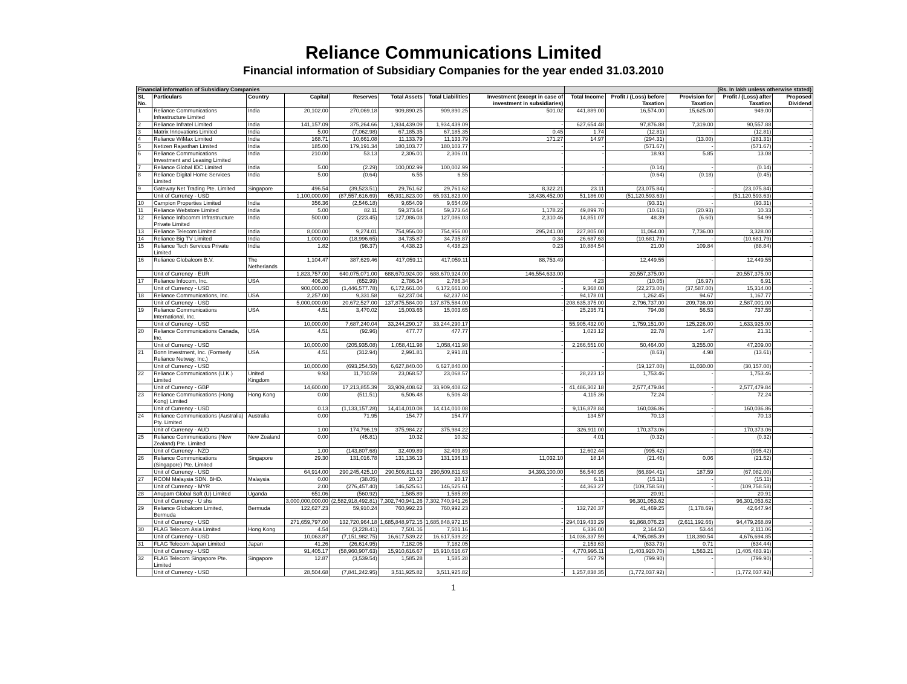Reliance Communications Limited
Financial information of Subsidiary Companies for the year ended 31.03.2010
| Financial information of Subsidiary Companies | | | | | | | | (Rs. In lakh unless otherwise stated) | | | | |
| SL No. | Particulars | Country | Capital | Reserves | Total Assets | Total Liabilities | Investment (except in case of investment in subsidiaries) | Total Income | Profit / (Loss) before Taxation | Provision for Taxation | Profit / (Loss) after Taxation | Proposed Dividend |
| 1 | Reliance Communications Infrastructure Limited | India | 20,102.00 | 270,069.18 | 909,890.25 | 909,890.25 | 501.02 | 441,889.00 | 16,574.00 | 15,625.00 | 949.00 | - |
| 2 | Reliance Infratel Limited | India | 141,157.09 | 375,264.66 | 1,934,439.09 | 1,934,439.09 | - | 627,654.48 | 97,876.88 | 7,319.00 | 90,557.88 | - |
| 3 | Matrix Innovations Limited | India | 5.00 | (7,062.98) | 67,185.35 | 67,185.35 | 0.45 | 1.74 | (12.81) | - | (12.81) | - |
| 4 | Reliance WiMax Limited | India | 168.71 | 10,661.08 | 11,133.79 | 11,133.79 | 171.27 | 14.97 | (294.31) | (13.00) | (281.31) | - |
| 5 | Netizen Rajasthan Limited | India | 185.00 | 179,191.34 | 180,103.77 | 180,103.77 | - | - | (571.67) | - | (571.67) | - |
| 6 | Reliance Communications Investment and Leasing Limited | India | 210.00 | 53.13 | 2,306.01 | 2,306.01 | - | - | 18.93 | 5.85 | 13.08 | - |
| 7 | Reliance Global IDC Limited | India | 5.00 | (2.29) | 100,002.99 | 100,002.99 | - | - | (0.14) | - | (0.14) | - |
| 8 | Reliance Digital Home Services Limited | India | 5.00 | (0.64) | 6.55 | 6.55 | - | - | (0.64) | (0.18) | (0.45) | - |
| 9 | Gateway Net Trading Pte. Limited | Singapore | 496.54 | (39,523.51) | 29,761.62 | 29,761.62 | 8,322.21 | 23.11 | (23,075.84) | - | (23,075.84) | - |
| | Unit of Currency - USD | | 1,100,000.00 | (87,557,616.69) | 65,931,823.00 | 65,931,823.00 | 18,436,452.00 | 51,186.00 | (51,120,593.63) | - | (51,120,593.63) | - |
| 10 | Campion Properties Limited | India | 356.36 | (2,546.18) | 9,654.09 | 9,654.09 | - | - | (93.31) | - | (93.31) | - |
| 11 | Reliance Webstore Limited | India | 5.00 | 82.11 | 59,373.64 | 59,373.64 | 1,178.22 | 49,899.70 | (10.61) | (20.93) | 10.33 | - |
| 12 | Reliance Infocomm Infrastructure Private Limited | India | 500.00 | (223.45) | 127,086.03 | 127,086.03 | 2,310.46 | 14,851.07 | 48.39 | (6.60) | 54.99 | - |
| 13 | Reliance Telecom Limited | India | 8,000.00 | 9,274.01 | 754,956.00 | 754,956.00 | 295,241.00 | 227,805.00 | 11,064.00 | 7,736.00 | 3,328.00 | - |
| 14 | Reliance Big TV Limited | India | 1,000.00 | (18,996.65) | 34,735.87 | 34,735.87 | 0.34 | 26,687.63 | (10,681.79) | - | (10,681.79) | - |
| 15 | Reliance Tech Services Private Limited | India | 1.82 | (98.37) | 4,438.23 | 4,438.23 | 0.23 | 10,884.54 | 21.00 | 109.84 | (88.84) | - |
| 16 | Reliance Globalcom B.V. | The Netherlands | 1,104.47 | 387,629.46 | 417,059.11 | 417,059.11 | 88,753.49 | - | 12,449.55 | - | 12,449.55 | - |
| | Unit of Currency - EUR | | 1,823,757.00 | 640,075,071.00 | 688,670,924.00 | 688,670,924.00 | 146,554,633.00 | - | 20,557,375.00 | - | 20,557,375.00 | - |
| 17 | Reliance Infocom, Inc. | USA | 406.26 | (652.99) | 2,786.34 | 2,786.34 | - | 4.23 | (10.05) | (16.97) | 6.91 | - |
| | Unit of Currency - USD | | 900,000.00 | (1,446,577.78) | 6,172,661.00 | 6,172,661.00 | - | 9,368.00 | (22,273.00) | (37,587.00) | 15,314.00 | - |
| 18 | Reliance Communications, Inc. | USA | 2,257.00 | 9,331.58 | 62,237.04 | 62,237.04 | - | 94,178.01 | 1,262.45 | 94.67 | 1,167.77 | - |
| | Unit of Currency - USD | | 5,000,000.00 | 20,672,527.00 | 137,875,584.00 | 137,875,584.00 | - | 208,635,375.00 | 2,796,737.00 | 209,736.00 | 2,587,001.00 | - |
| 19 | Reliance Communications International, Inc. | USA | 4.51 | 3,470.02 | 15,003.65 | 15,003.65 | - | 25,235.71 | 794.08 | 56.53 | 737.55 | - |
| | Unit of Currency - USD | | 10,000.00 | 7,687,240.04 | 33,244,290.17 | 33,244,290.17 | - | 55,905,432.00 | 1,759,151.00 | 125,226.00 | 1,633,925.00 | - |
| 20 | Reliance Communications Canada, Inc. | USA | 4.51 | (92.96) | 477.77 | 477.77 | - | 1,023.12 | 22.78 | 1.47 | 21.31 | - |
| | Unit of Currency - USD | | 10,000.00 | (205,935.08) | 1,058,411.98 | 1,058,411.98 | - | 2,266,551.00 | 50,464.00 | 3,255.00 | 47,209.00 | - |
| 21 | Bonn Investment, Inc. (Formerly Reliance Netway, Inc.) | USA | 4.51 | (312.94) | 2,991.81 | 2,991.81 | - | - | (8.63) | 4.98 | (13.61) | - |
| | Unit of Currency - USD | | 10,000.00 | (693,254.50) | 6,627,840.00 | 6,627,840.00 | - | - | (19,127.00) | 11,030.00 | (30,157.00) | - |
| 22 | Reliance Communications (U.K.) Limited | United Kingdom | 9.93 | 11,710.59 | 23,068.57 | 23,068.57 | - | 28,223.13 | 1,753.46 | - | 1,753.46 | - |
| | Unit of Currency - GBP | | 14,600.00 | 17,213,855.39 | 33,909,408.62 | 33,909,408.62 | - | 41,486,302.18 | 2,577,479.84 | - | 2,577,479.84 | - |
| 23 | Reliance Communications (Hong Kong) Limited | Hong Kong | 0.00 | (511.51) | 6,506.48 | 6,506.48 | - | 4,115.36 | 72.24 | - | 72.24 | - |
| | Unit of Currency - USD | | 0.13 | (1,133,157.28) | 14,414,010.08 | 14,414,010.08 | - | 9,116,878.84 | 160,036.86 | - | 160,036.86 | - |
| 24 | Reliance Communications (Australia) Pty. Limited | Australia | 0.00 | 71.95 | 154.77 | 154.77 | - | 134.57 | 70.13 | - | 70.13 | - |
| | Unit of Currency - AUD | | 1.00 | 174,796.19 | 375,984.22 | 375,984.22 | - | 326,911.00 | 170,373.06 | - | 170,373.06 | - |
| 25 | Reliance Communications (New Zealand) Pte. Limited | New Zealand | 0.00 | (45.81) | 10.32 | 10.32 | - | 4.01 | (0.32) | - | (0.32) | - |
| | Unit of Currency - NZD | | 1.00 | (143,807.68) | 32,409.89 | 32,409.89 | - | 12,602.44 | (995.42) | - | (995.42) | - |
| 26 | Reliance Communications (Singapore) Pte. Limited | Singapore | 29.30 | 131,016.78 | 131,136.13 | 131,136.13 | 11,032.10 | 18.14 | (21.46) | 0.06 | (21.52) | - |
| | Unit of Currency - USD | | 64,914.00 | 290,245,425.10 | 290,509,811.63 | 290,509,811.63 | 34,393,100.00 | 56,540.95 | (66,894.41) | 187.59 | (67,082.00) | - |
| 27 | RCOM Malaysia SDN. BHD. | Malaysia | 0.00 | (38.05) | 20.17 | 20.17 | - | 6.11 | (15.11) | - | (15.11) | - |
| | Unit of Currency - MYR | | 2.00 | (276,457.40) | 146,525.61 | 146,525.61 | - | 44,363.27 | (109,758.58) | - | (109,758.58) | - |
| 28 | Anupam Global Soft (U) Limited | Uganda | 651.06 | (560.92) | 1,585.89 | 1,585.89 | - | - | 20.91 | - | 20.91 | - |
| | Unit of Currency - U shs | | 3,000,000,000.00 | (2,582,918,492.81) | 7,302,740,941.26 | 7,302,740,941.26 | - | - | 96,301,053.62 | - | 96,301,053.62 | - |
| 29 | Reliance Globalcom Limited, Bermuda | Bermuda | 122,627.23 | 59,910.24 | 760,992.23 | 760,992.23 | - | 132,720.37 | 41,469.25 | (1,178.69) | 42,647.94 | - |
| | Unit of Currency - USD | | 271,659,797.00 | 132,720,964.18 | 1,685,848,972.15 | 1,685,848,972.15 | - | 294,019,433.29 | 91,868,076.23 | (2,611,192.66) | 94,479,268.89 | - |
| 30 | FLAG Telecom Asia Limited | Hong Kong | 4.54 | (3,228.41) | 7,501.16 | 7,501.16 | - | 6,336.00 | 2,164.50 | 53.44 | 2,111.06 | - |
| | Unit of Currency - USD | | 10,063.87 | (7,151,982.75) | 16,617,539.22 | 16,617,539.22 | - | 14,036,337.59 | 4,795,085.39 | 118,390.54 | 4,676,694.85 | - |
| 31 | FLAG Telecom Japan Limited | Japan | 41.26 | (26,614.95) | 7,182.05 | 7,182.05 | - | 2,153.63 | (633.73) | 0.71 | (634.44) | - |
| | Unit of Currency - USD | | 91,405.17 | (58,960,907.63) | 15,910,616.67 | 15,910,616.67 | - | 4,770,995.11 | (1,403,920.70) | 1,563.21 | (1,405,483.91) | - |
| 32 | FLAG Telecom Singapore Pte. Limited | Singapore | 12.87 | (3,539.54) | 1,585.28 | 1,585.28 | - | 567.79 | (799.90) | - | (799.90) | - |
| | Unit of Currency - USD | | 28,504.68 | (7,841,242.95) | 3,511,925.82 | 3,511,925.82 | - | 1,257,838.35 | (1,772,037.92) | - | (1,772,037.92) | - |
1